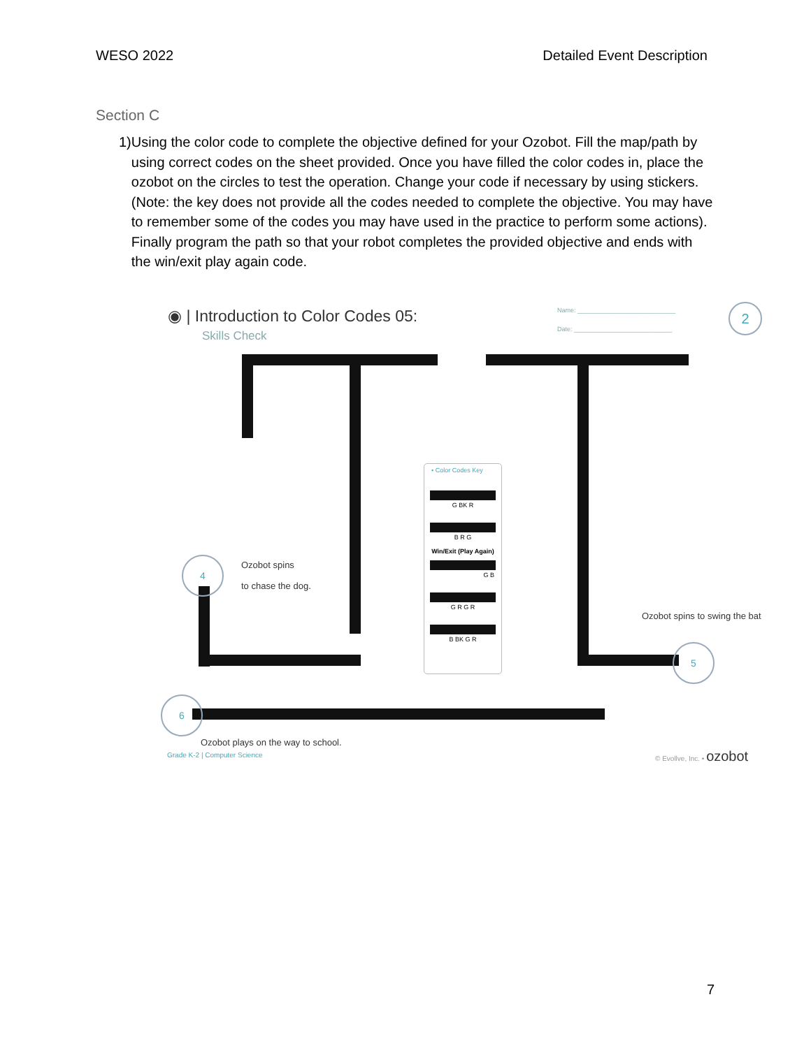WESO 2022 Detailed Event Description
Section C
1) Using the color code to complete the objective defined for your Ozobot. Fill the map/path by using correct codes on the sheet provided. Once you have filled the color codes in, place the ozobot on the circles to test the operation. Change your code if necessary by using stickers. (Note: the key does not provide all the codes needed to complete the objective. You may have to remember some of the codes you may have used in the practice to perform some actions). Finally program the path so that your robot completes the provided objective and ends with the win/exit play again code.
◉ | Introduction to Color Codes 05:
Skills Check
Name: ____________________________
Date: ____________________________
2
4
Ozobot spins
to chase the dog.
• Color Codes Key
G BK R
B R G
Win/Exit (Play Again)
G B
G R G R
B BK G R
Ozobot spins to swing the bat
5
6
Ozobot plays on the way to school.
Grade K-2 | Computer Science © Evollve, Inc. • ozobot
7